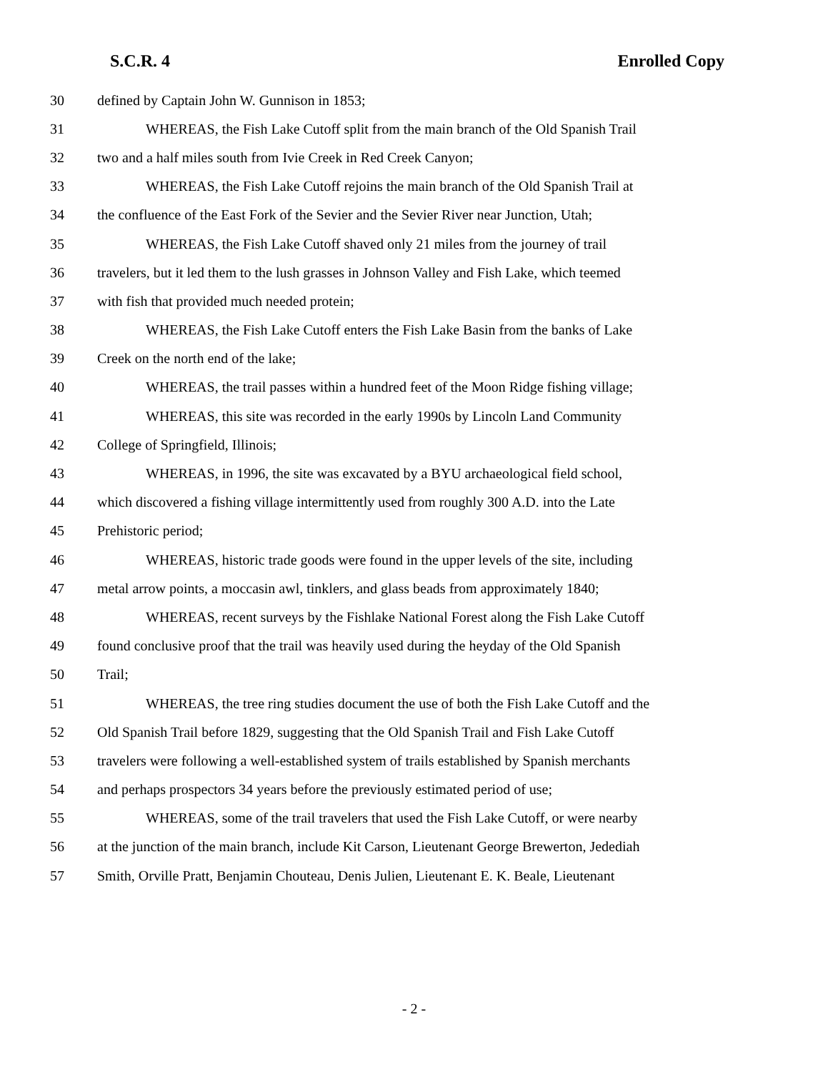S.C.R. 4 Enrolled Copy
30 defined by Captain John W. Gunnison in 1853;
31 WHEREAS, the Fish Lake Cutoff split from the main branch of the Old Spanish Trail
32 two and a half miles south from Ivie Creek in Red Creek Canyon;
33 WHEREAS, the Fish Lake Cutoff rejoins the main branch of the Old Spanish Trail at
34 the confluence of the East Fork of the Sevier and the Sevier River near Junction, Utah;
35 WHEREAS, the Fish Lake Cutoff shaved only 21 miles from the journey of trail
36 travelers, but it led them to the lush grasses in Johnson Valley and Fish Lake, which teemed
37 with fish that provided much needed protein;
38 WHEREAS, the Fish Lake Cutoff enters the Fish Lake Basin from the banks of Lake
39 Creek on the north end of the lake;
40 WHEREAS, the trail passes within a hundred feet of the Moon Ridge fishing village;
41 WHEREAS, this site was recorded in the early 1990s by Lincoln Land Community
42 College of Springfield, Illinois;
43 WHEREAS, in 1996, the site was excavated by a BYU archaeological field school,
44 which discovered a fishing village intermittently used from roughly 300 A.D. into the Late
45 Prehistoric period;
46 WHEREAS, historic trade goods were found in the upper levels of the site, including
47 metal arrow points, a moccasin awl, tinklers, and glass beads from approximately 1840;
48 WHEREAS, recent surveys by the Fishlake National Forest along the Fish Lake Cutoff
49 found conclusive proof that the trail was heavily used during the heyday of the Old Spanish
50 Trail;
51 WHEREAS, the tree ring studies document the use of both the Fish Lake Cutoff and the
52 Old Spanish Trail before 1829, suggesting that the Old Spanish Trail and Fish Lake Cutoff
53 travelers were following a well-established system of trails established by Spanish merchants
54 and perhaps prospectors 34 years before the previously estimated period of use;
55 WHEREAS, some of the trail travelers that used the Fish Lake Cutoff, or were nearby
56 at the junction of the main branch, include Kit Carson, Lieutenant George Brewerton, Jedediah
57 Smith, Orville Pratt, Benjamin Chouteau, Denis Julien, Lieutenant E. K. Beale, Lieutenant
- 2 -